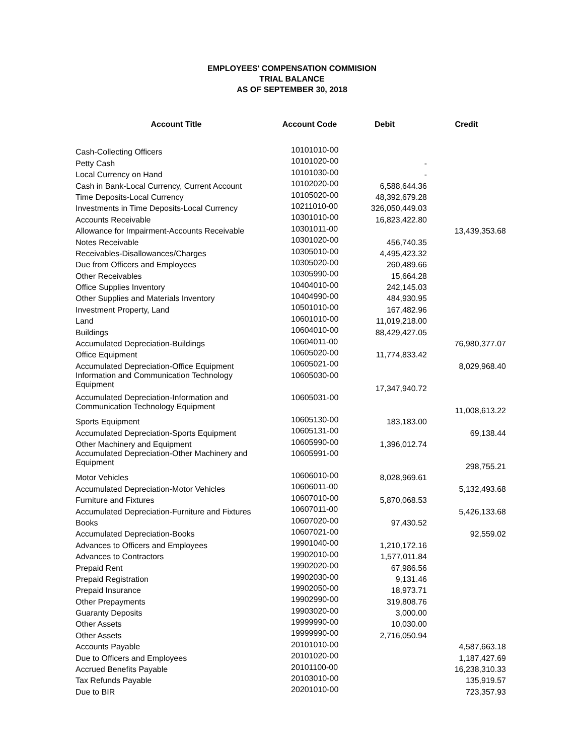EMPLOYEES' COMPENSATION COMMISION
TRIAL BALANCE
AS OF SEPTEMBER 30, 2018
| Account Title | Account Code | Debit | Credit |
| --- | --- | --- | --- |
| Cash-Collecting Officers | 10101010-00 | | |
| Petty Cash | 10101020-00 | - | |
| Local Currency on Hand | 10101030-00 | - | |
| Cash in Bank-Local Currency, Current Account | 10102020-00 | 6,588,644.36 | |
| Time Deposits-Local Currency | 10105020-00 | 48,392,679.28 | |
| Investments in Time Deposits-Local Currency | 10211010-00 | 326,050,449.03 | |
| Accounts Receivable | 10301010-00 | 16,823,422.80 | |
| Allowance for Impairment-Accounts Receivable | 10301011-00 | | 13,439,353.68 |
| Notes Receivable | 10301020-00 | 456,740.35 | |
| Receivables-Disallowances/Charges | 10305010-00 | 4,495,423.32 | |
| Due from Officers and Employees | 10305020-00 | 260,489.66 | |
| Other Receivables | 10305990-00 | 15,664.28 | |
| Office Supplies Inventory | 10404010-00 | 242,145.03 | |
| Other Supplies and Materials Inventory | 10404990-00 | 484,930.95 | |
| Investment Property, Land | 10501010-00 | 167,482.96 | |
| Land | 10601010-00 | 11,019,218.00 | |
| Buildings | 10604010-00 | 88,429,427.05 | |
| Accumulated Depreciation-Buildings | 10604011-00 | | 76,980,377.07 |
| Office Equipment | 10605020-00 | 11,774,833.42 | |
| Accumulated Depreciation-Office Equipment | 10605021-00 | | 8,029,968.40 |
| Information and Communication Technology Equipment | 10605030-00 | 17,347,940.72 | |
| Accumulated Depreciation-Information and Communication Technology Equipment | 10605031-00 | | 11,008,613.22 |
| Sports Equipment | 10605130-00 | 183,183.00 | |
| Accumulated Depreciation-Sports Equipment | 10605131-00 | | 69,138.44 |
| Other Machinery and Equipment | 10605990-00 | 1,396,012.74 | |
| Accumulated Depreciation-Other Machinery and Equipment | 10605991-00 | | 298,755.21 |
| Motor Vehicles | 10606010-00 | 8,028,969.61 | |
| Accumulated Depreciation-Motor Vehicles | 10606011-00 | | 5,132,493.68 |
| Furniture and Fixtures | 10607010-00 | 5,870,068.53 | |
| Accumulated Depreciation-Furniture and Fixtures | 10607011-00 | | 5,426,133.68 |
| Books | 10607020-00 | 97,430.52 | |
| Accumulated Depreciation-Books | 10607021-00 | | 92,559.02 |
| Advances to Officers and Employees | 19901040-00 | 1,210,172.16 | |
| Advances to Contractors | 19902010-00 | 1,577,011.84 | |
| Prepaid Rent | 19902020-00 | 67,986.56 | |
| Prepaid Registration | 19902030-00 | 9,131.46 | |
| Prepaid Insurance | 19902050-00 | 18,973.71 | |
| Other Prepayments | 19902990-00 | 319,808.76 | |
| Guaranty Deposits | 19903020-00 | 3,000.00 | |
| Other Assets | 19999990-00 | 10,030.00 | |
| Other Assets | 19999990-00 | 2,716,050.94 | |
| Accounts Payable | 20101010-00 | | 4,587,663.18 |
| Due to Officers and Employees | 20101020-00 | | 1,187,427.69 |
| Accrued Benefits Payable | 20101100-00 | | 16,238,310.33 |
| Tax Refunds Payable | 20103010-00 | | 135,919.57 |
| Due to BIR | 20201010-00 | | 723,357.93 |